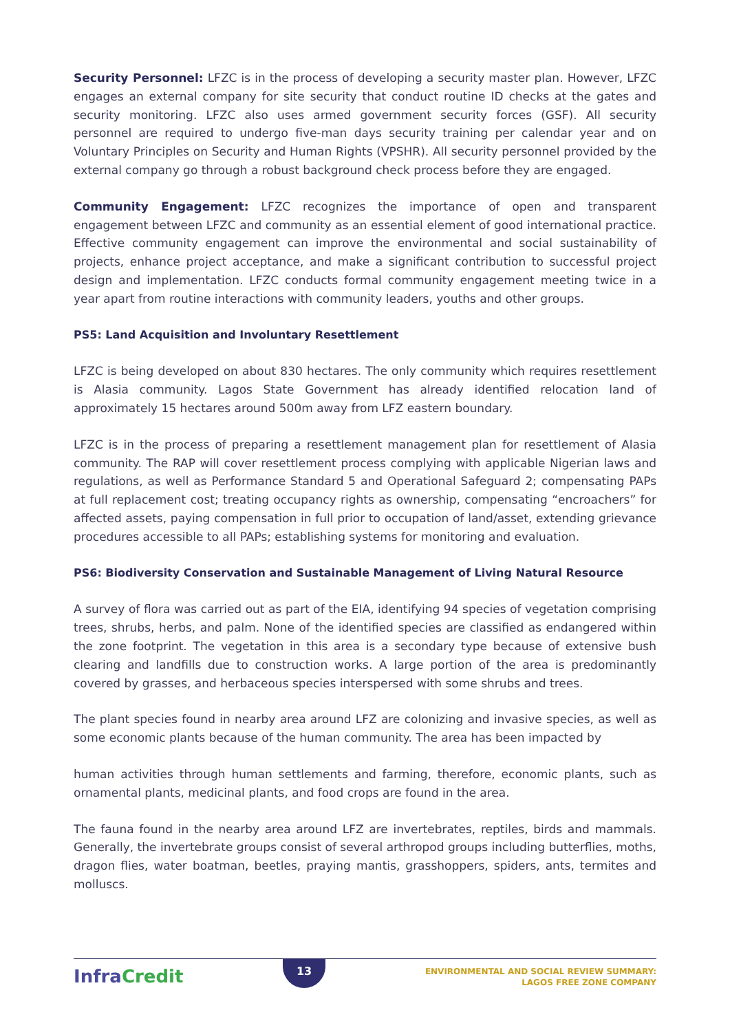Security Personnel: LFZC is in the process of developing a security master plan. However, LFZC engages an external company for site security that conduct routine ID checks at the gates and security monitoring. LFZC also uses armed government security forces (GSF). All security personnel are required to undergo five-man days security training per calendar year and on Voluntary Principles on Security and Human Rights (VPSHR). All security personnel provided by the external company go through a robust background check process before they are engaged.
Community Engagement: LFZC recognizes the importance of open and transparent engagement between LFZC and community as an essential element of good international practice. Effective community engagement can improve the environmental and social sustainability of projects, enhance project acceptance, and make a significant contribution to successful project design and implementation. LFZC conducts formal community engagement meeting twice in a year apart from routine interactions with community leaders, youths and other groups.
PS5: Land Acquisition and Involuntary Resettlement
LFZC is being developed on about 830 hectares. The only community which requires resettlement is Alasia community. Lagos State Government has already identified relocation land of approximately 15 hectares around 500m away from LFZ eastern boundary.
LFZC is in the process of preparing a resettlement management plan for resettlement of Alasia community. The RAP will cover resettlement process complying with applicable Nigerian laws and regulations, as well as Performance Standard 5 and Operational Safeguard 2; compensating PAPs at full replacement cost; treating occupancy rights as ownership, compensating “encroachers” for affected assets, paying compensation in full prior to occupation of land/asset, extending grievance procedures accessible to all PAPs; establishing systems for monitoring and evaluation.
PS6: Biodiversity Conservation and Sustainable Management of Living Natural Resource
A survey of flora was carried out as part of the EIA, identifying 94 species of vegetation comprising trees, shrubs, herbs, and palm. None of the identified species are classified as endangered within the zone footprint. The vegetation in this area is a secondary type because of extensive bush clearing and landfills due to construction works. A large portion of the area is predominantly covered by grasses, and herbaceous species interspersed with some shrubs and trees.
The plant species found in nearby area around LFZ are colonizing and invasive species, as well as some economic plants because of the human community. The area has been impacted by
human activities through human settlements and farming, therefore, economic plants, such as ornamental plants, medicinal plants, and food crops are found in the area.
The fauna found in the nearby area around LFZ are invertebrates, reptiles, birds and mammals. Generally, the invertebrate groups consist of several arthropod groups including butterflies, moths, dragon flies, water boatman, beetles, praying mantis, grasshoppers, spiders, ants, termites and molluscs.
InfraCredit
13
ENVIRONMENTAL AND SOCIAL REVIEW SUMMARY:
LAGOS FREE ZONE COMPANY